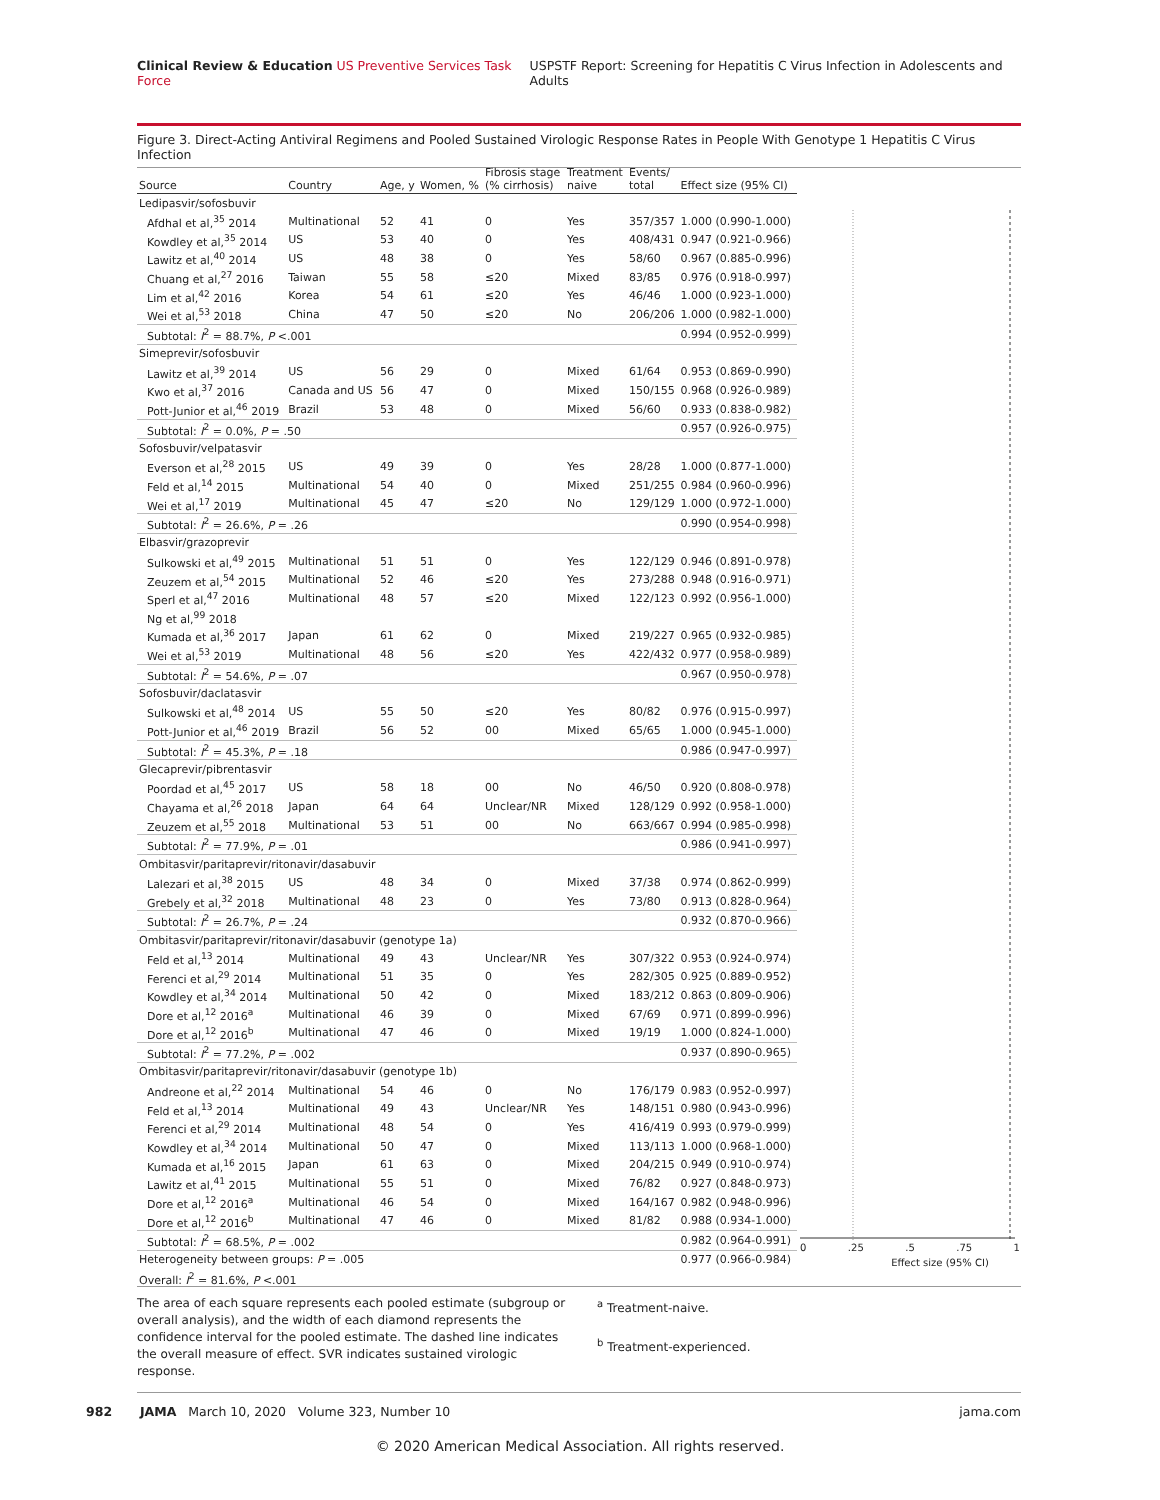Clinical Review & Education US Preventive Services Task Force
USPSTF Report: Screening for Hepatitis C Virus Infection in Adolescents and Adults
Figure 3. Direct-Acting Antiviral Regimens and Pooled Sustained Virologic Response Rates in People With Genotype 1 Hepatitis C Virus Infection
| Source | Country | Age, y | Women, % | Fibrosis stage (% cirrhosis) | Treatment naive | Events/ total | Effect size (95% CI) |
| --- | --- | --- | --- | --- | --- | --- | --- |
| Ledipasvir/sofosbuvir | | | | | | | |
| Afdhal et al,<sup>35</sup> 2014 | Multinational | 52 | 41 | 0 | Yes | 357/357 | 1.000 (0.990-1.000) |
| Kowdley et al,<sup>35</sup> 2014 | US | 53 | 40 | 0 | Yes | 408/431 | 0.947 (0.921-0.966) |
| Lawitz et al,<sup>40</sup> 2014 | US | 48 | 38 | 0 | Yes | 58/60 | 0.967 (0.885-0.996) |
| Chuang et al,<sup>27</sup> 2016 | Taiwan | 55 | 58 | ≤20 | Mixed | 83/85 | 0.976 (0.918-0.997) |
| Lim et al,<sup>42</sup> 2016 | Korea | 54 | 61 | ≤20 | Yes | 46/46 | 1.000 (0.923-1.000) |
| Wei et al,<sup>53</sup> 2018 | China | 47 | 50 | ≤20 | No | 206/206 | 1.000 (0.982-1.000) |
| Subtotal: I<sup>2</sup> = 88.7%, P <.001 | | | | | | | 0.994 (0.952-0.999) |
| Simeprevir/sofosbuvir | | | | | | | |
| Lawitz et al,<sup>39</sup> 2014 | US | 56 | 29 | 0 | Mixed | 61/64 | 0.953 (0.869-0.990) |
| Kwo et al,<sup>37</sup> 2016 | Canada and US | 56 | 47 | 0 | Mixed | 150/155 | 0.968 (0.926-0.989) |
| Pott-Junior et al,<sup>46</sup> 2019 | Brazil | 53 | 48 | 0 | Mixed | 56/60 | 0.933 (0.838-0.982) |
| Subtotal: I<sup>2</sup> = 0.0%, P = .50 | | | | | | | 0.957 (0.926-0.975) |
| Sofosbuvir/velpatasvir | | | | | | | |
| Everson et al,<sup>28</sup> 2015 | US | 49 | 39 | 0 | Yes | 28/28 | 1.000 (0.877-1.000) |
| Feld et al,<sup>14</sup> 2015 | Multinational | 54 | 40 | 0 | Mixed | 251/255 | 0.984 (0.960-0.996) |
| Wei et al,<sup>17</sup> 2019 | Multinational | 45 | 47 | ≤20 | No | 129/129 | 1.000 (0.972-1.000) |
| Subtotal: I<sup>2</sup> = 26.6%, P = .26 | | | | | | | 0.990 (0.954-0.998) |
| Elbasvir/grazoprevir | | | | | | | |
| Sulkowski et al,<sup>49</sup> 2015 | Multinational | 51 | 51 | 0 | Yes | 122/129 | 0.946 (0.891-0.978) |
| Zeuzem et al,<sup>54</sup> 2015 | Multinational | 52 | 46 | ≤20 | Yes | 273/288 | 0.948 (0.916-0.971) |
| Sperl et al,<sup>47</sup> 2016 | Multinational | 48 | 57 | ≤20 | Mixed | 122/123 | 0.992 (0.956-1.000) |
| Ng et al,<sup>99</sup> 2018 | | | | | | | |
| Kumada et al,<sup>36</sup> 2017 | Japan | 61 | 62 | 0 | Mixed | 219/227 | 0.965 (0.932-0.985) |
| Wei et al,<sup>53</sup> 2019 | Multinational | 48 | 56 | ≤20 | Yes | 422/432 | 0.977 (0.958-0.989) |
| Subtotal: I<sup>2</sup> = 54.6%, P = .07 | | | | | | | 0.967 (0.950-0.978) |
| Sofosbuvir/daclatasvir | | | | | | | |
| Sulkowski et al,<sup>48</sup> 2014 | US | 55 | 50 | ≤20 | Yes | 80/82 | 0.976 (0.915-0.997) |
| Pott-Junior et al,<sup>46</sup> 2019 | Brazil | 56 | 52 | 00 | Mixed | 65/65 | 1.000 (0.945-1.000) |
| Subtotal: I<sup>2</sup> = 45.3%, P = .18 | | | | | | | 0.986 (0.947-0.997) |
| Glecaprevir/pibrentasvir | | | | | | | |
| Poordad et al,<sup>45</sup> 2017 | US | 58 | 18 | 00 | No | 46/50 | 0.920 (0.808-0.978) |
| Chayama et al,<sup>26</sup> 2018 | Japan | 64 | 64 | Unclear/NR | Mixed | 128/129 | 0.992 (0.958-1.000) |
| Zeuzem et al,<sup>55</sup> 2018 | Multinational | 53 | 51 | 00 | No | 663/667 | 0.994 (0.985-0.998) |
| Subtotal: I<sup>2</sup> = 77.9%, P = .01 | | | | | | | 0.986 (0.941-0.997) |
| Ombitasvir/paritaprevir/ritonavir/dasabuvir | | | | | | | |
| Lalezari et al,<sup>38</sup> 2015 | US | 48 | 34 | 0 | Mixed | 37/38 | 0.974 (0.862-0.999) |
| Grebely et al,<sup>32</sup> 2018 | Multinational | 48 | 23 | 0 | Yes | 73/80 | 0.913 (0.828-0.964) |
| Subtotal: I<sup>2</sup> = 26.7%, P = .24 | | | | | | | 0.932 (0.870-0.966) |
| Ombitasvir/paritaprevir/ritonavir/dasabuvir (genotype 1a) | | | | | | | |
| Feld et al,<sup>13</sup> 2014 | Multinational | 49 | 43 | Unclear/NR | Yes | 307/322 | 0.953 (0.924-0.974) |
| Ferenci et al,<sup>29</sup> 2014 | Multinational | 51 | 35 | 0 | Yes | 282/305 | 0.925 (0.889-0.952) |
| Kowdley et al,<sup>34</sup> 2014 | Multinational | 50 | 42 | 0 | Mixed | 183/212 | 0.863 (0.809-0.906) |
| Dore et al,<sup>12</sup> 2016<sup>a</sup> | Multinational | 46 | 39 | 0 | Mixed | 67/69 | 0.971 (0.899-0.996) |
| Dore et al,<sup>12</sup> 2016<sup>b</sup> | Multinational | 47 | 46 | 0 | Mixed | 19/19 | 1.000 (0.824-1.000) |
| Subtotal: I<sup>2</sup> = 77.2%, P = .002 | | | | | | | 0.937 (0.890-0.965) |
| Ombitasvir/paritaprevir/ritonavir/dasabuvir (genotype 1b) | | | | | | | |
| Andreone et al,<sup>22</sup> 2014 | Multinational | 54 | 46 | 0 | No | 176/179 | 0.983 (0.952-0.997) |
| Feld et al,<sup>13</sup> 2014 | Multinational | 49 | 43 | Unclear/NR | Yes | 148/151 | 0.980 (0.943-0.996) |
| Ferenci et al,<sup>29</sup> 2014 | Multinational | 48 | 54 | 0 | Yes | 416/419 | 0.993 (0.979-0.999) |
| Kowdley et al,<sup>34</sup> 2014 | Multinational | 50 | 47 | 0 | Mixed | 113/113 | 1.000 (0.968-1.000) |
| Kumada et al,<sup>16</sup> 2015 | Japan | 61 | 63 | 0 | Mixed | 204/215 | 0.949 (0.910-0.974) |
| Lawitz et al,<sup>41</sup> 2015 | Multinational | 55 | 51 | 0 | Mixed | 76/82 | 0.927 (0.848-0.973) |
| Dore et al,<sup>12</sup> 2016<sup>a</sup> | Multinational | 46 | 54 | 0 | Mixed | 164/167 | 0.982 (0.948-0.996) |
| Dore et al,<sup>12</sup> 2016<sup>b</sup> | Multinational | 47 | 46 | 0 | Mixed | 81/82 | 0.988 (0.934-1.000) |
| Subtotal: I<sup>2</sup> = 68.5%, P = .002 | | | | | | | 0.982 (0.964-0.991) |
| Heterogeneity between groups: P = .005 | | | | | | | 0.977 (0.966-0.984) |
| Overall: I<sup>2</sup> = 81.6%, P <.001 | | | | | | | |
0 .25 .5 .75 1
Effect size (95% CI)
The area of each square represents each pooled estimate (subgroup or overall analysis), and the width of each diamond represents the confidence interval for the pooled estimate. The dashed line indicates the overall measure of effect. SVR indicates sustained virologic response.
<sup>a</sup> Treatment-naive.
<sup>b</sup> Treatment-experienced.
982 JAMA March 10, 2020 Volume 323, Number 10
jama.com
© 2020 American Medical Association. All rights reserved.